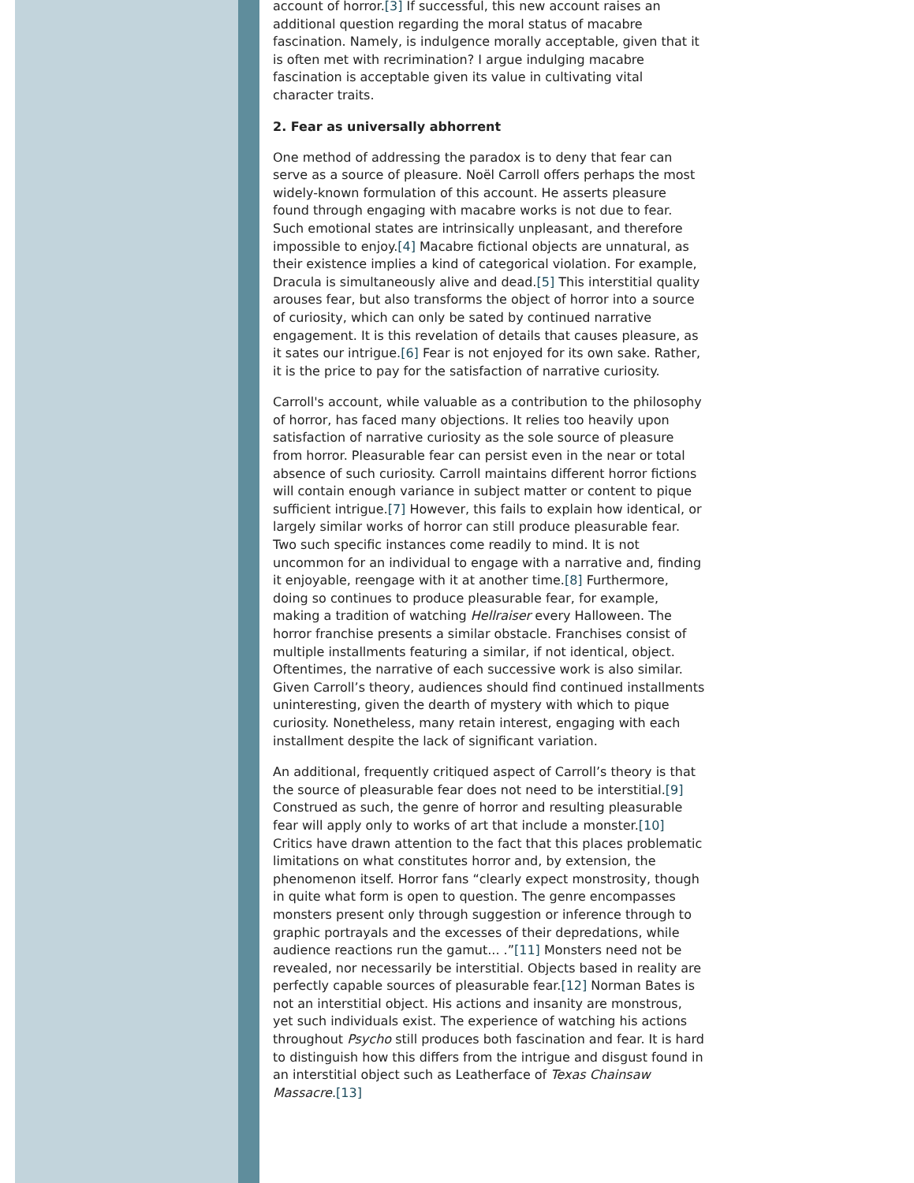account of horror.[3] If successful, this new account raises an additional question regarding the moral status of macabre fascination. Namely, is indulgence morally acceptable, given that it is often met with recrimination? I argue indulging macabre fascination is acceptable given its value in cultivating vital character traits.
2. Fear as universally abhorrent
One method of addressing the paradox is to deny that fear can serve as a source of pleasure. Noël Carroll offers perhaps the most widely-known formulation of this account. He asserts pleasure found through engaging with macabre works is not due to fear. Such emotional states are intrinsically unpleasant, and therefore impossible to enjoy.[4] Macabre fictional objects are unnatural, as their existence implies a kind of categorical violation. For example, Dracula is simultaneously alive and dead.[5] This interstitial quality arouses fear, but also transforms the object of horror into a source of curiosity, which can only be sated by continued narrative engagement. It is this revelation of details that causes pleasure, as it sates our intrigue.[6] Fear is not enjoyed for its own sake. Rather, it is the price to pay for the satisfaction of narrative curiosity.
Carroll's account, while valuable as a contribution to the philosophy of horror, has faced many objections. It relies too heavily upon satisfaction of narrative curiosity as the sole source of pleasure from horror. Pleasurable fear can persist even in the near or total absence of such curiosity. Carroll maintains different horror fictions will contain enough variance in subject matter or content to pique sufficient intrigue.[7] However, this fails to explain how identical, or largely similar works of horror can still produce pleasurable fear. Two such specific instances come readily to mind. It is not uncommon for an individual to engage with a narrative and, finding it enjoyable, reengage with it at another time.[8] Furthermore, doing so continues to produce pleasurable fear, for example, making a tradition of watching Hellraiser every Halloween. The horror franchise presents a similar obstacle. Franchises consist of multiple installments featuring a similar, if not identical, object. Oftentimes, the narrative of each successive work is also similar. Given Carroll’s theory, audiences should find continued installments uninteresting, given the dearth of mystery with which to pique curiosity. Nonetheless, many retain interest, engaging with each installment despite the lack of significant variation.
An additional, frequently critiqued aspect of Carroll’s theory is that the source of pleasurable fear does not need to be interstitial.[9] Construed as such, the genre of horror and resulting pleasurable fear will apply only to works of art that include a monster.[10] Critics have drawn attention to the fact that this places problematic limitations on what constitutes horror and, by extension, the phenomenon itself. Horror fans “clearly expect monstrosity, though in quite what form is open to question. The genre encompasses monsters present only through suggestion or inference through to graphic portrayals and the excesses of their depredations, while audience reactions run the gamut... .”[11] Monsters need not be revealed, nor necessarily be interstitial. Objects based in reality are perfectly capable sources of pleasurable fear.[12] Norman Bates is not an interstitial object. His actions and insanity are monstrous, yet such individuals exist. The experience of watching his actions throughout Psycho still produces both fascination and fear. It is hard to distinguish how this differs from the intrigue and disgust found in an interstitial object such as Leatherface of Texas Chainsaw Massacre.[13]